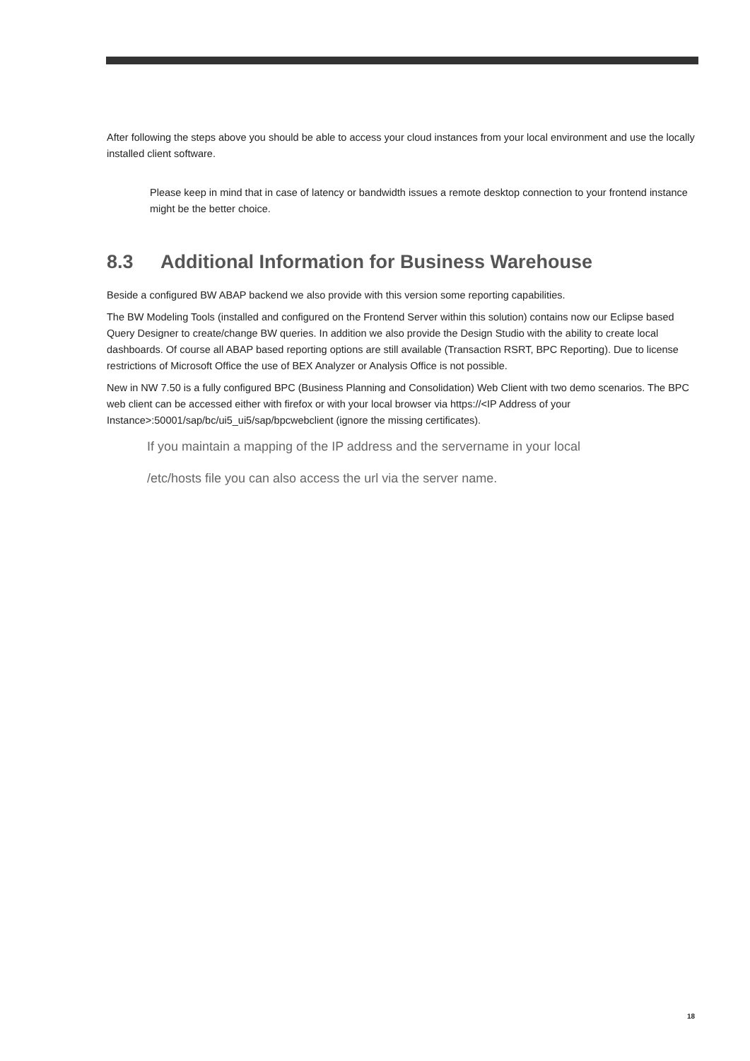After following the steps above you should be able to access your cloud instances from your local environment and use the locally installed client software.
Please keep in mind that in case of latency or bandwidth issues a remote desktop connection to your frontend instance might be the better choice.
8.3 Additional Information for Business Warehouse
Beside a configured BW ABAP backend we also provide with this version some reporting capabilities.
The BW Modeling Tools (installed and configured on the Frontend Server within this solution) contains now our Eclipse based Query Designer to create/change BW queries. In addition we also provide the Design Studio with the ability to create local dashboards. Of course all ABAP based reporting options are still available (Transaction RSRT, BPC Reporting). Due to license restrictions of Microsoft Office the use of BEX Analyzer or Analysis Office is not possible.
New in NW 7.50 is a fully configured BPC (Business Planning and Consolidation) Web Client with two demo scenarios. The BPC web client can be accessed either with firefox or with your local browser via https://<IP Address of your Instance>:50001/sap/bc/ui5_ui5/sap/bpcwebclient (ignore the missing certificates).
If you maintain a mapping of the IP address and the servername in your local
/etc/hosts file you can also access the url via the server name.
18